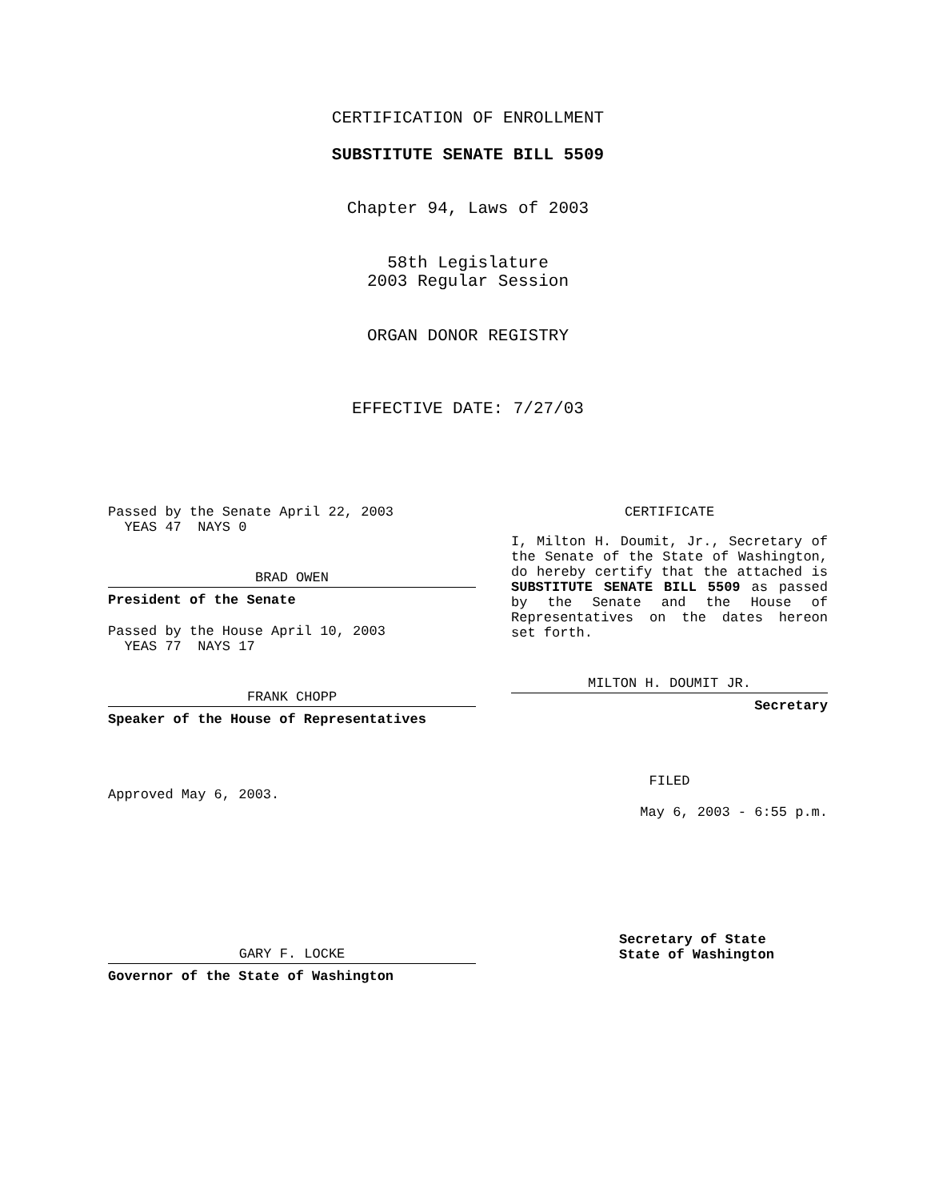CERTIFICATION OF ENROLLMENT
SUBSTITUTE SENATE BILL 5509
Chapter 94, Laws of 2003
58th Legislature
2003 Regular Session
ORGAN DONOR REGISTRY
EFFECTIVE DATE: 7/27/03
Passed by the Senate April 22, 2003
YEAS 47 NAYS 0
BRAD OWEN
President of the Senate
Passed by the House April 10, 2003
YEAS 77 NAYS 17
FRANK CHOPP
Speaker of the House of Representatives
Approved May 6, 2003.
GARY F. LOCKE
Governor of the State of Washington
CERTIFICATE
I, Milton H. Doumit, Jr., Secretary of the Senate of the State of Washington, do hereby certify that the attached is SUBSTITUTE SENATE BILL 5509 as passed by the Senate and the House of Representatives on the dates hereon set forth.
MILTON H. DOUMIT JR.
Secretary
FILED
May 6, 2003 - 6:55 p.m.
Secretary of State
State of Washington